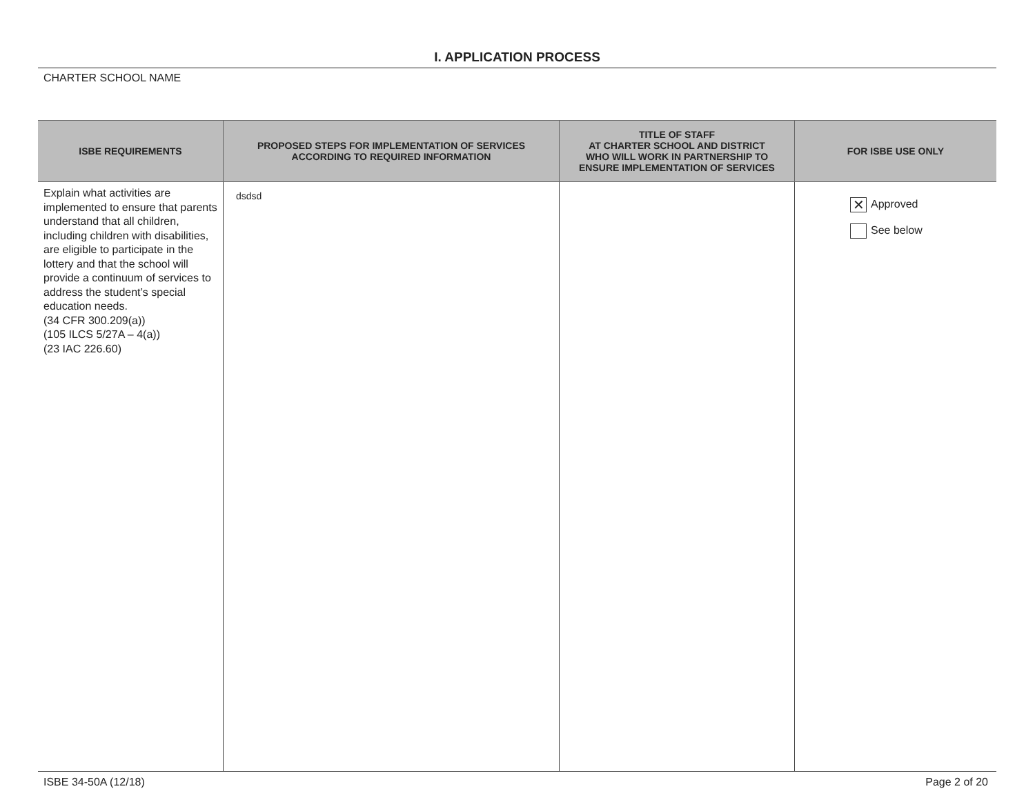I. APPLICATION PROCESS
CHARTER SCHOOL NAME
| ISBE REQUIREMENTS | PROPOSED STEPS FOR IMPLEMENTATION OF SERVICES ACCORDING TO REQUIRED INFORMATION | TITLE OF STAFF AT CHARTER SCHOOL AND DISTRICT WHO WILL WORK IN PARTNERSHIP TO ENSURE IMPLEMENTATION OF SERVICES | FOR ISBE USE ONLY |
| --- | --- | --- | --- |
| Explain what activities are implemented to ensure that parents understand that all children, including children with disabilities, are eligible to participate in the lottery and that the school will provide a continuum of services to address the student’s special education needs. (34 CFR 300.209(a)) (105 ILCS 5/27A – 4(a)) (23 IAC 226.60) | dsdsd | | ✕ Approved See below |
ISBE 34-50A (12/18) Page 2 of 20